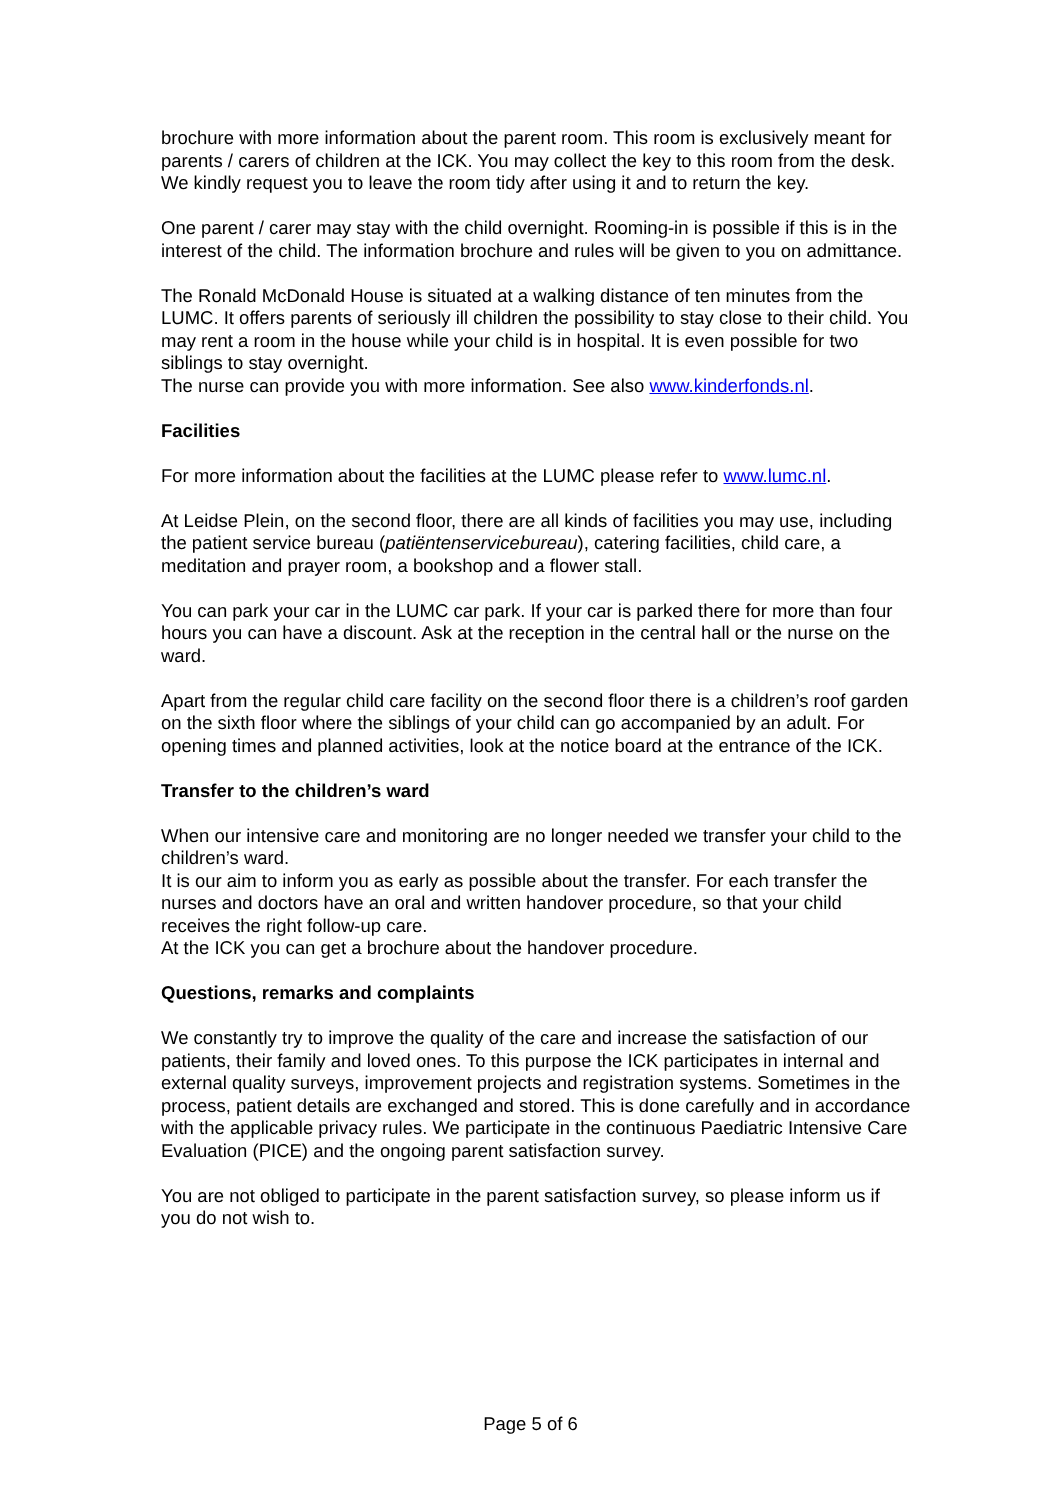brochure with more information about the parent room. This room is exclusively meant for parents / carers of children at the ICK. You may collect the key to this room from the desk. We kindly request you to leave the room tidy after using it and to return the key.
One parent / carer may stay with the child overnight. Rooming-in is possible if this is in the interest of the child. The information brochure and rules will be given to you on admittance.
The Ronald McDonald House is situated at a walking distance of ten minutes from the LUMC. It offers parents of seriously ill children the possibility to stay close to their child. You may rent a room in the house while your child is in hospital. It is even possible for two siblings to stay overnight.
The nurse can provide you with more information. See also www.kinderfonds.nl.
Facilities
For more information about the facilities at the LUMC please refer to www.lumc.nl.
At Leidse Plein, on the second floor, there are all kinds of facilities you may use, including the patient service bureau (patiëntenservicebureau), catering facilities, child care, a meditation and prayer room, a bookshop and a flower stall.
You can park your car in the LUMC car park. If your car is parked there for more than four hours you can have a discount. Ask at the reception in the central hall or the nurse on the ward.
Apart from the regular child care facility on the second floor there is a children’s roof garden on the sixth floor where the siblings of your child can go accompanied by an adult. For opening times and planned activities, look at the notice board at the entrance of the ICK.
Transfer to the children’s ward
When our intensive care and monitoring are no longer needed we transfer your child to the children’s ward.
It is our aim to inform you as early as possible about the transfer. For each transfer the nurses and doctors have an oral and written handover procedure, so that your child receives the right follow-up care.
At the ICK you can get a brochure about the handover procedure.
Questions, remarks and complaints
We constantly try to improve the quality of the care and increase the satisfaction of our patients, their family and loved ones. To this purpose the ICK participates in internal and external quality surveys, improvement projects and registration systems. Sometimes in the process, patient details are exchanged and stored. This is done carefully and in accordance with the applicable privacy rules. We participate in the continuous Paediatric Intensive Care Evaluation (PICE) and the ongoing parent satisfaction survey.
You are not obliged to participate in the parent satisfaction survey, so please inform us if you do not wish to.
Page 5 of 6